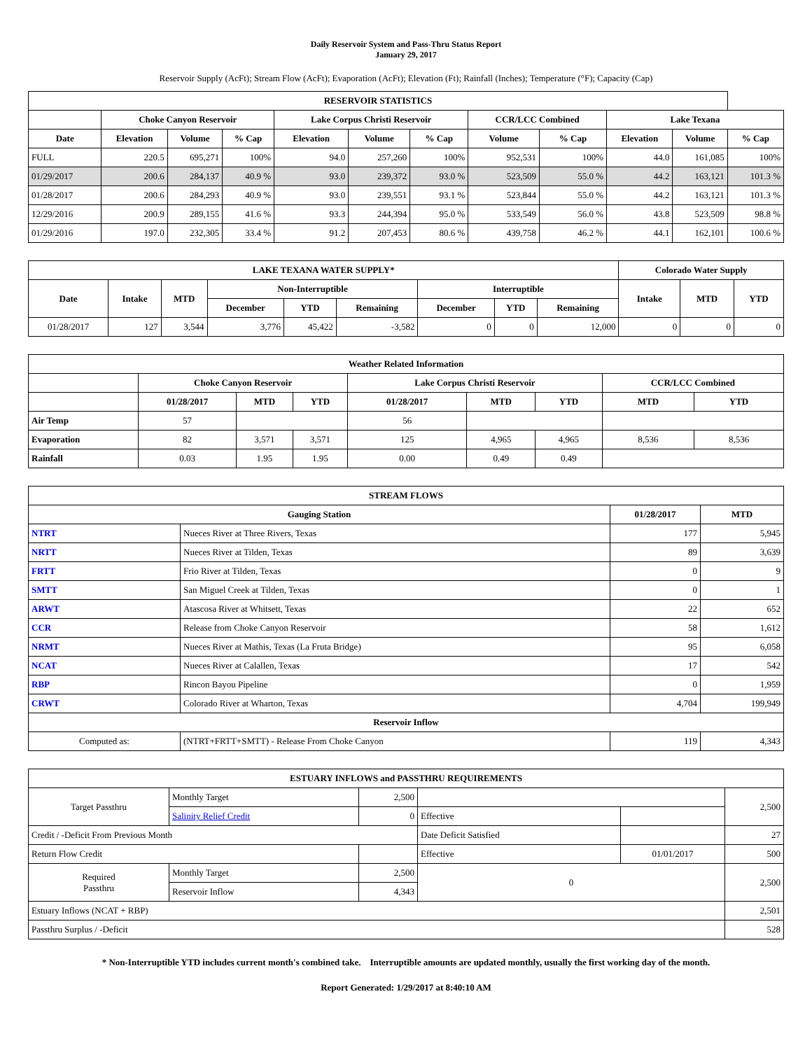Daily Reservoir System and Pass-Thru Status Report
January 29, 2017
Reservoir Supply (AcFt); Stream Flow (AcFt); Evaporation (AcFt); Elevation (Ft); Rainfall (Inches); Temperature (°F); Capacity (Cap)
| RESERVOIR STATISTICS | | | | | | | | | | | |
| --- | --- | --- | --- | --- | --- | --- | --- | --- | --- | --- | --- |
| | Choke Canyon Reservoir | | | Lake Corpus Christi Reservoir | | | CCR/LCC Combined | | Lake Texana | | |
| Date | Elevation | Volume | % Cap | Elevation | Volume | % Cap | Volume | % Cap | Elevation | Volume | % Cap |
| FULL | 220.5 | 695,271 | 100% | 94.0 | 257,260 | 100% | 952,531 | 100% | 44.0 | 161,085 | 100% |
| 01/29/2017 | 200.6 | 284,137 | 40.9 % | 93.0 | 239,372 | 93.0 % | 523,509 | 55.0 % | 44.2 | 163,121 | 101.3 % |
| 01/28/2017 | 200.6 | 284,293 | 40.9 % | 93.0 | 239,551 | 93.1 % | 523,844 | 55.0 % | 44.2 | 163,121 | 101.3 % |
| 12/29/2016 | 200.9 | 289,155 | 41.6 % | 93.3 | 244,394 | 95.0 % | 533,549 | 56.0 % | 43.8 | 523,509 | 98.8 % |
| 01/29/2016 | 197.0 | 232,305 | 33.4 % | 91.2 | 207,453 | 80.6 % | 439,758 | 46.2 % | 44.1 | 162,101 | 100.6 % |
| LAKE TEXANA WATER SUPPLY* | | | | | | | | | Colorado Water Supply | | |
| --- | --- | --- | --- | --- | --- | --- | --- | --- | --- | --- | --- |
| Date | Intake | MTD | Non-Interruptible | | | Interruptible | | | Intake | MTD | YTD |
| | | | December | YTD | Remaining | December | YTD | Remaining | | | |
| 01/28/2017 | 127 | 3,544 | 3,776 | 45,422 | -3,582 | 0 | 0 | 12,000 | 0 | 0 | 0 |
| Weather Related Information | | | | | | | | |
| --- | --- | --- | --- | --- | --- | --- | --- | --- |
| | Choke Canyon Reservoir | | | Lake Corpus Christi Reservoir | | | CCR/LCC Combined | |
| | 01/28/2017 | MTD | YTD | 01/28/2017 | MTD | YTD | MTD | YTD |
| Air Temp | 57 | | | 56 | | | | |
| Evaporation | 82 | 3,571 | 3,571 | 125 | 4,965 | 4,965 | 8,536 | 8,536 |
| Rainfall | 0.03 | 1.95 | 1.95 | 0.00 | 0.49 | 0.49 | | |
| STREAM FLOWS | | | |
| --- | --- | --- | --- |
| Gauging Station | | 01/28/2017 | MTD |
| NTRT | Nueces River at Three Rivers, Texas | 177 | 5,945 |
| NRTT | Nueces River at Tilden, Texas | 89 | 3,639 |
| FRTT | Frio River at Tilden, Texas | 0 | 9 |
| SMTT | San Miguel Creek at Tilden, Texas | 0 | 1 |
| ARWT | Atascosa River at Whitsett, Texas | 22 | 652 |
| CCR | Release from Choke Canyon Reservoir | 58 | 1,612 |
| NRMT | Nueces River at Mathis, Texas (La Fruta Bridge) | 95 | 6,058 |
| NCAT | Nueces River at Calallen, Texas | 17 | 542 |
| RBP | Rincon Bayou Pipeline | 0 | 1,959 |
| CRWT | Colorado River at Wharton, Texas | 4,704 | 199,949 |
| Reservoir Inflow | | | |
| Computed as: | (NTRT+FRTT+SMTT) - Release From Choke Canyon | 119 | 4,343 |
| ESTUARY INFLOWS and PASSTHRU REQUIREMENTS | | | | | |
| --- | --- | --- | --- | --- | --- |
| Target Passthru | Monthly Target | 2,500 | | | 2,500 |
| | Salinity Relief Credit | 0 | Effective | | |
| Credit / -Deficit From Previous Month | | | Date Deficit Satisfied | | 27 |
| Return Flow Credit | | | Effective | 01/01/2017 | 500 |
| Required Passthru | Monthly Target | 2,500 | 0 | | 2,500 |
| | Reservoir Inflow | 4,343 | | | |
| Estuary Inflows (NCAT + RBP) | | | | | 2,501 |
| Passthru Surplus / -Deficit | | | | | 528 |
* Non-Interruptible YTD includes current month's combined take. Interruptible amounts are updated monthly, usually the first working day of the month.
Report Generated: 1/29/2017 at 8:40:10 AM